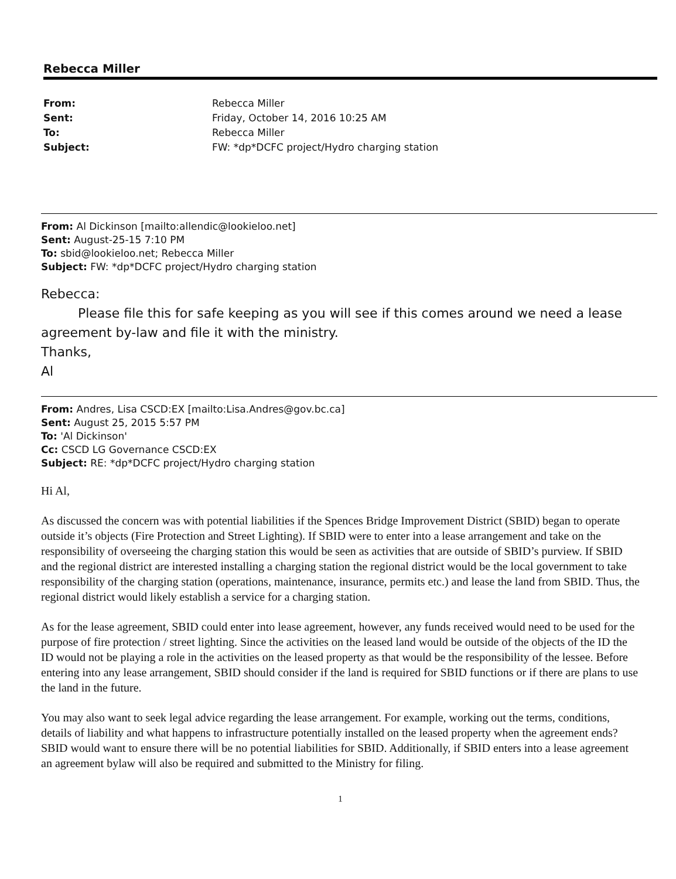Rebecca Miller
From: Rebecca Miller
Sent: Friday, October 14, 2016 10:25 AM
To: Rebecca Miller
Subject: FW: *dp*DCFC project/Hydro charging station
From: Al Dickinson [mailto:allendic@lookieloo.net]
Sent: August-25-15 7:10 PM
To: sbid@lookieloo.net; Rebecca Miller
Subject: FW: *dp*DCFC project/Hydro charging station
Rebecca:
Please file this for safe keeping as you will see if this comes around we need a lease agreement by-law and file it with the ministry.
Thanks,
Al
From: Andres, Lisa CSCD:EX [mailto:Lisa.Andres@gov.bc.ca]
Sent: August 25, 2015 5:57 PM
To: 'Al Dickinson'
Cc: CSCD LG Governance CSCD:EX
Subject: RE: *dp*DCFC project/Hydro charging station
Hi Al,
As discussed the concern was with potential liabilities if the Spences Bridge Improvement District (SBID) began to operate outside it’s objects (Fire Protection and Street Lighting). If SBID were to enter into a lease arrangement and take on the responsibility of overseeing the charging station this would be seen as activities that are outside of SBID’s purview. If SBID and the regional district are interested installing a charging station the regional district would be the local government to take responsibility of the charging station (operations, maintenance, insurance, permits etc.) and lease the land from SBID. Thus, the regional district would likely establish a service for a charging station.
As for the lease agreement, SBID could enter into lease agreement, however, any funds received would need to be used for the purpose of fire protection / street lighting. Since the activities on the leased land would be outside of the objects of the ID the ID would not be playing a role in the activities on the leased property as that would be the responsibility of the lessee. Before entering into any lease arrangement, SBID should consider if the land is required for SBID functions or if there are plans to use the land in the future.
You may also want to seek legal advice regarding the lease arrangement. For example, working out the terms, conditions, details of liability and what happens to infrastructure potentially installed on the leased property when the agreement ends? SBID would want to ensure there will be no potential liabilities for SBID. Additionally, if SBID enters into a lease agreement an agreement bylaw will also be required and submitted to the Ministry for filing.
1